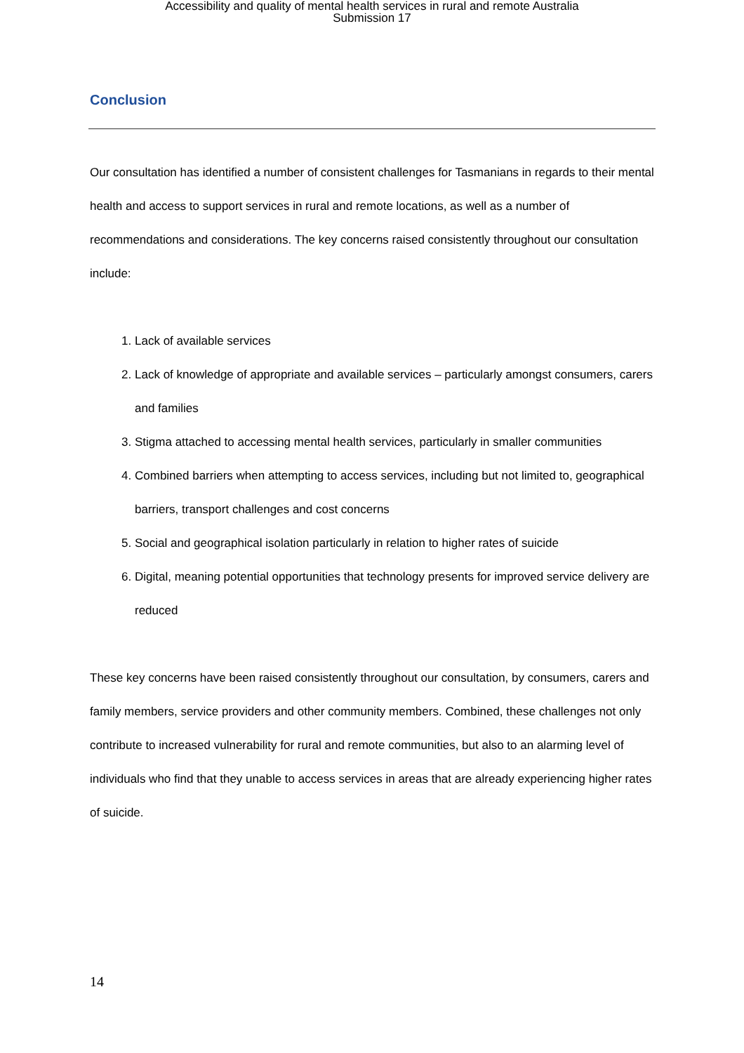Accessibility and quality of mental health services in rural and remote Australia
Submission 17
Conclusion
Our consultation has identified a number of consistent challenges for Tasmanians in regards to their mental health and access to support services in rural and remote locations, as well as a number of recommendations and considerations. The key concerns raised consistently throughout our consultation include:
1. Lack of available services
2. Lack of knowledge of appropriate and available services – particularly amongst consumers, carers and families
3. Stigma attached to accessing mental health services, particularly in smaller communities
4. Combined barriers when attempting to access services, including but not limited to, geographical barriers, transport challenges and cost concerns
5. Social and geographical isolation particularly in relation to higher rates of suicide
6. Digital, meaning potential opportunities that technology presents for improved service delivery are reduced
These key concerns have been raised consistently throughout our consultation, by consumers, carers and family members, service providers and other community members. Combined, these challenges not only contribute to increased vulnerability for rural and remote communities, but also to an alarming level of individuals who find that they unable to access services in areas that are already experiencing higher rates of suicide.
14